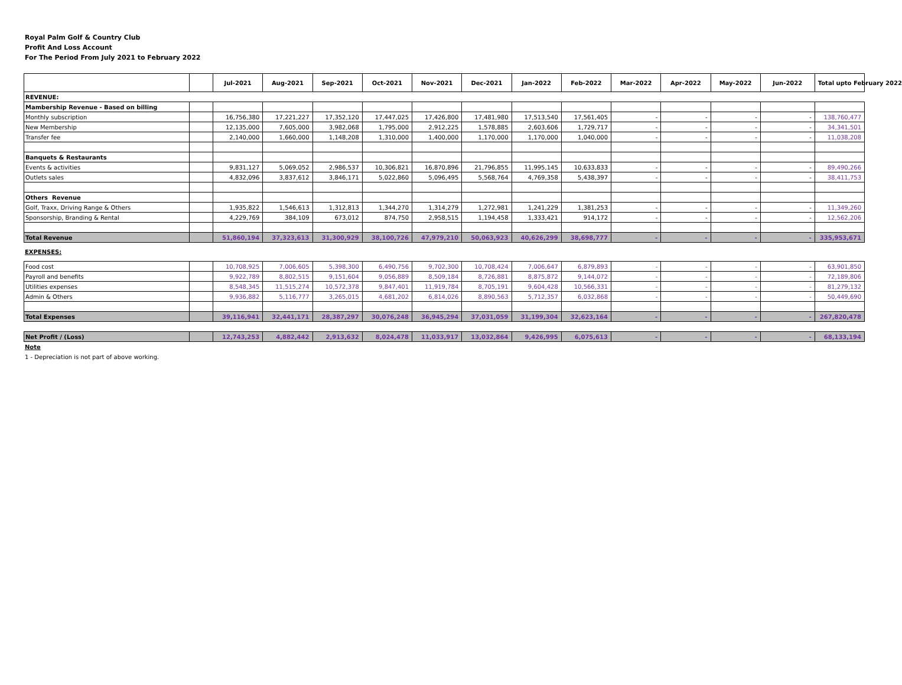Royal Palm Golf & Country Club
Profit And Loss Account
For The Period From July 2021 to February 2022
| | | Jul-2021 | Aug-2021 | Sep-2021 | Oct-2021 | Nov-2021 | Dec-2021 | Jan-2022 | Feb-2022 | Mar-2022 | Apr-2022 | May-2022 | Jun-2022 | Total upto February 2022 |
| --- | --- | --- | --- | --- | --- | --- | --- | --- | --- | --- | --- | --- | --- | --- |
| REVENUE: | | | | | | | | | | | | | | |
| Mambership Revenue - Based on billing | | | | | | | | | | | | | | |
| Monthly subscription | | 16,756,380 | 17,221,227 | 17,352,120 | 17,447,025 | 17,426,800 | 17,481,980 | 17,513,540 | 17,561,405 | - | - | - | - | 138,760,477 |
| New Membership | | 12,135,000 | 7,605,000 | 3,982,068 | 1,795,000 | 2,912,225 | 1,578,885 | 2,603,606 | 1,729,717 | - | - | - | - | 34,341,501 |
| Transfer fee | | 2,140,000 | 1,660,000 | 1,148,208 | 1,310,000 | 1,400,000 | 1,170,000 | 1,170,000 | 1,040,000 | - | - | - | - | 11,038,208 |
| Banquets & Restaurants | | | | | | | | | | | | | | |
| Events & activities | | 9,831,127 | 5,069,052 | 2,986,537 | 10,306,821 | 16,870,896 | 21,796,855 | 11,995,145 | 10,633,833 | - | - | - | - | 89,490,266 |
| Outlets sales | | 4,832,096 | 3,837,612 | 3,846,171 | 5,022,860 | 5,096,495 | 5,568,764 | 4,769,358 | 5,438,397 | - | - | - | - | 38,411,753 |
| Others Revenue | | | | | | | | | | | | | | |
| Golf, Traxx, Driving Range & Others | | 1,935,822 | 1,546,613 | 1,312,813 | 1,344,270 | 1,314,279 | 1,272,981 | 1,241,229 | 1,381,253 | - | - | - | - | 11,349,260 |
| Sponsorship, Branding & Rental | | 4,229,769 | 384,109 | 673,012 | 874,750 | 2,958,515 | 1,194,458 | 1,333,421 | 914,172 | - | - | - | - | 12,562,206 |
| Total Revenue | | 51,860,194 | 37,323,613 | 31,300,929 | 38,100,726 | 47,979,210 | 50,063,923 | 40,626,299 | 38,698,777 | - | - | - | - | 335,953,671 |
EXPENSES:
| Food cost | | 10,708,925 | 7,006,605 | 5,398,300 | 6,490,756 | 9,702,300 | 10,708,424 | 7,006,647 | 6,879,893 | - | - | - | - | 63,901,850 |
| Payroll and benefits | | 9,922,789 | 8,802,515 | 9,151,604 | 9,056,889 | 8,509,184 | 8,726,881 | 8,875,872 | 9,144,072 | - | - | - | - | 72,189,806 |
| Utilities expenses | | 8,548,345 | 11,515,274 | 10,572,378 | 9,847,401 | 11,919,784 | 8,705,191 | 9,604,428 | 10,566,331 | - | - | - | - | 81,279,132 |
| Admin & Others | | 9,936,882 | 5,116,777 | 3,265,015 | 4,681,202 | 6,814,026 | 8,890,563 | 5,712,357 | 6,032,868 | - | - | - | - | 50,449,690 |
| Total Expenses | | 39,116,941 | 32,441,171 | 28,387,297 | 30,076,248 | 36,945,294 | 37,031,059 | 31,199,304 | 32,623,164 | - | - | - | - | 267,820,478 |
| Net Profit / (Loss) | | 12,743,253 | 4,882,442 | 2,913,632 | 8,024,478 | 11,033,917 | 13,032,864 | 9,426,995 | 6,075,613 | - | - | - | - | 68,133,194 |
Note
1 - Depreciation is not part of above working.